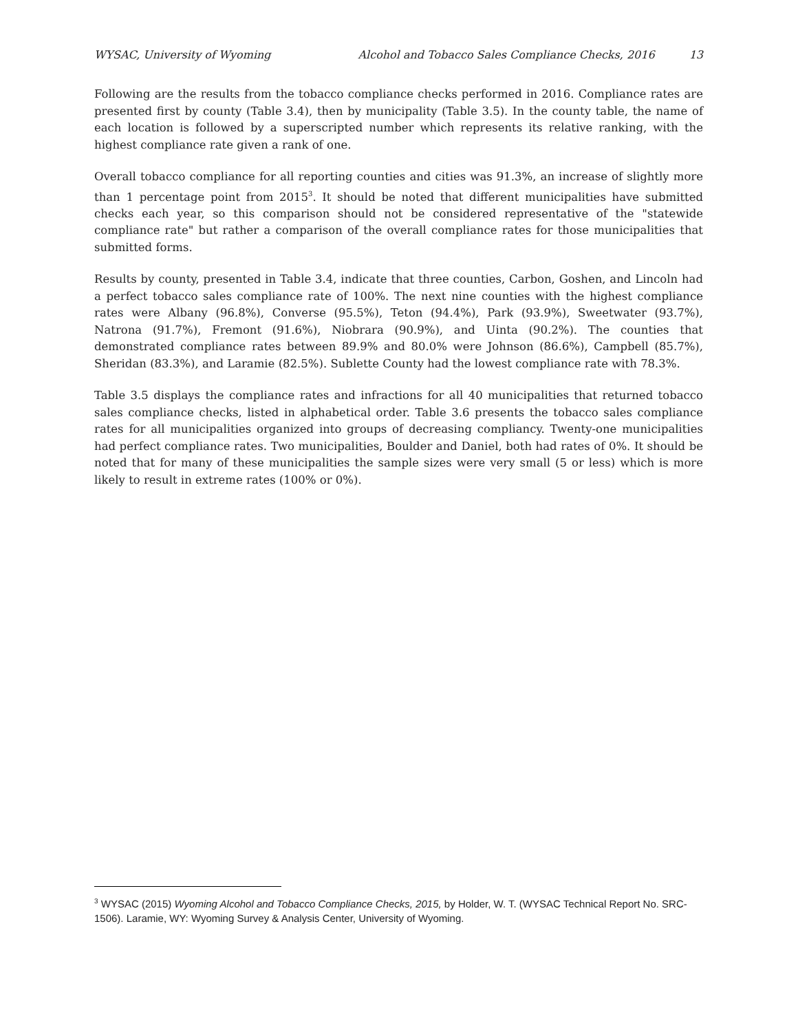WYSAC, University of Wyoming Alcohol and Tobacco Sales Compliance Checks, 2016 13
Following are the results from the tobacco compliance checks performed in 2016. Compliance rates are presented first by county (Table 3.4), then by municipality (Table 3.5). In the county table, the name of each location is followed by a superscripted number which represents its relative ranking, with the highest compliance rate given a rank of one.
Overall tobacco compliance for all reporting counties and cities was 91.3%, an increase of slightly more than 1 percentage point from 2015<sup>3</sup>. It should be noted that different municipalities have submitted checks each year, so this comparison should not be considered representative of the "statewide compliance rate" but rather a comparison of the overall compliance rates for those municipalities that submitted forms.
Results by county, presented in Table 3.4, indicate that three counties, Carbon, Goshen, and Lincoln had a perfect tobacco sales compliance rate of 100%. The next nine counties with the highest compliance rates were Albany (96.8%), Converse (95.5%), Teton (94.4%), Park (93.9%), Sweetwater (93.7%), Natrona (91.7%), Fremont (91.6%), Niobrara (90.9%), and Uinta (90.2%). The counties that demonstrated compliance rates between 89.9% and 80.0% were Johnson (86.6%), Campbell (85.7%), Sheridan (83.3%), and Laramie (82.5%). Sublette County had the lowest compliance rate with 78.3%.
Table 3.5 displays the compliance rates and infractions for all 40 municipalities that returned tobacco sales compliance checks, listed in alphabetical order. Table 3.6 presents the tobacco sales compliance rates for all municipalities organized into groups of decreasing compliancy. Twenty-one municipalities had perfect compliance rates. Two municipalities, Boulder and Daniel, both had rates of 0%. It should be noted that for many of these municipalities the sample sizes were very small (5 or less) which is more likely to result in extreme rates (100% or 0%).
<sup>3</sup> WYSAC (2015) Wyoming Alcohol and Tobacco Compliance Checks, 2015, by Holder, W. T. (WYSAC Technical Report No. SRC-1506). Laramie, WY: Wyoming Survey & Analysis Center, University of Wyoming.